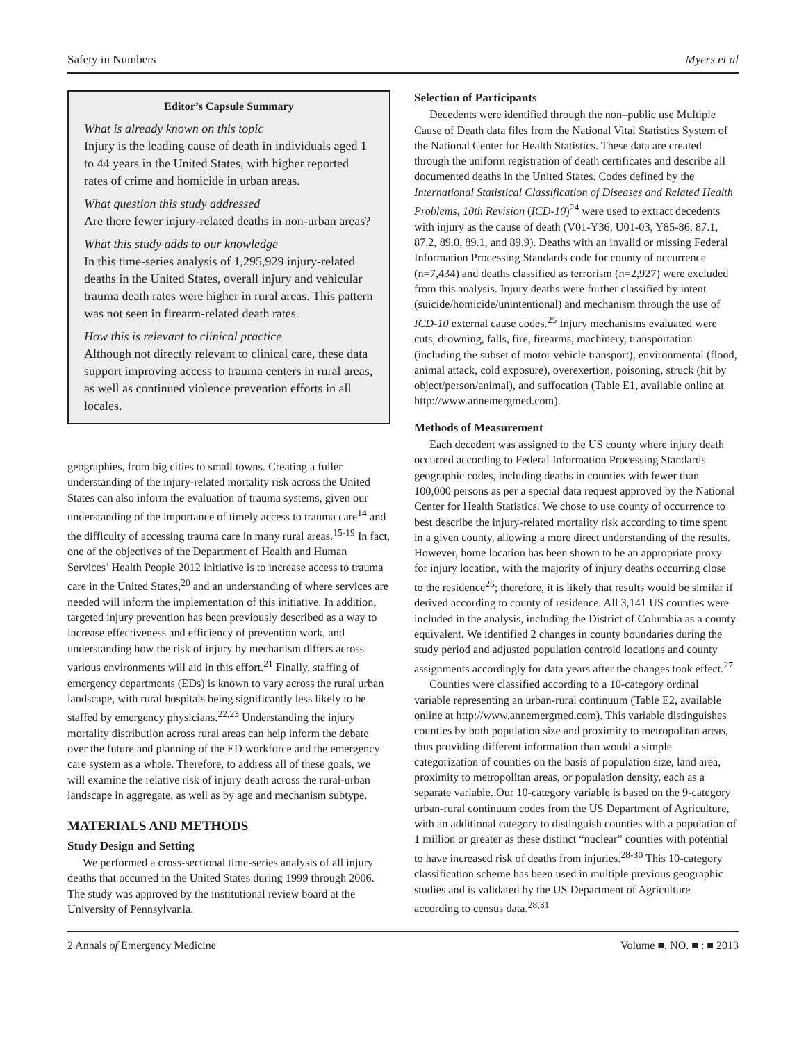Safety in Numbers Myers et al
Editor’s Capsule Summary
What is already known on this topic
Injury is the leading cause of death in individuals aged 1 to 44 years in the United States, with higher reported rates of crime and homicide in urban areas.
What question this study addressed
Are there fewer injury-related deaths in non-urban areas?
What this study adds to our knowledge
In this time-series analysis of 1,295,929 injury-related deaths in the United States, overall injury and vehicular trauma death rates were higher in rural areas. This pattern was not seen in firearm-related death rates.
How this is relevant to clinical practice
Although not directly relevant to clinical care, these data support improving access to trauma centers in rural areas, as well as continued violence prevention efforts in all locales.
geographies, from big cities to small towns. Creating a fuller understanding of the injury-related mortality risk across the United States can also inform the evaluation of trauma systems, given our understanding of the importance of timely access to trauma care<sup>14</sup> and the difficulty of accessing trauma care in many rural areas.<sup>15-19</sup> In fact, one of the objectives of the Department of Health and Human Services’ Health People 2012 initiative is to increase access to trauma care in the United States,<sup>20</sup> and an understanding of where services are needed will inform the implementation of this initiative. In addition, targeted injury prevention has been previously described as a way to increase effectiveness and efficiency of prevention work, and understanding how the risk of injury by mechanism differs across various environments will aid in this effort.<sup>21</sup> Finally, staffing of emergency departments (EDs) is known to vary across the rural urban landscape, with rural hospitals being significantly less likely to be staffed by emergency physicians.<sup>22,23</sup> Understanding the injury mortality distribution across rural areas can help inform the debate over the future and planning of the ED workforce and the emergency care system as a whole. Therefore, to address all of these goals, we will examine the relative risk of injury death across the rural-urban landscape in aggregate, as well as by age and mechanism subtype.
MATERIALS AND METHODS
Study Design and Setting
We performed a cross-sectional time-series analysis of all injury deaths that occurred in the United States during 1999 through 2006. The study was approved by the institutional review board at the University of Pennsylvania.
Selection of Participants
Decedents were identified through the non–public use Multiple Cause of Death data files from the National Vital Statistics System of the National Center for Health Statistics. These data are created through the uniform registration of death certificates and describe all documented deaths in the United States. Codes defined by the International Statistical Classification of Diseases and Related Health Problems, 10th Revision (ICD-10)<sup>24</sup> were used to extract decedents with injury as the cause of death (V01-Y36, U01-03, Y85-86, 87.1, 87.2, 89.0, 89.1, and 89.9). Deaths with an invalid or missing Federal Information Processing Standards code for county of occurrence (n=7,434) and deaths classified as terrorism (n=2,927) were excluded from this analysis. Injury deaths were further classified by intent (suicide/homicide/unintentional) and mechanism through the use of ICD-10 external cause codes.<sup>25</sup> Injury mechanisms evaluated were cuts, drowning, falls, fire, firearms, machinery, transportation (including the subset of motor vehicle transport), environmental (flood, animal attack, cold exposure), overexertion, poisoning, struck (hit by object/person/animal), and suffocation (Table E1, available online at http://www.annemergmed.com).
Methods of Measurement
Each decedent was assigned to the US county where injury death occurred according to Federal Information Processing Standards geographic codes, including deaths in counties with fewer than 100,000 persons as per a special data request approved by the National Center for Health Statistics. We chose to use county of occurrence to best describe the injury-related mortality risk according to time spent in a given county, allowing a more direct understanding of the results. However, home location has been shown to be an appropriate proxy for injury location, with the majority of injury deaths occurring close to the residence<sup>26</sup>; therefore, it is likely that results would be similar if derived according to county of residence. All 3,141 US counties were included in the analysis, including the District of Columbia as a county equivalent. We identified 2 changes in county boundaries during the study period and adjusted population centroid locations and county assignments accordingly for data years after the changes took effect.<sup>27</sup>
Counties were classified according to a 10-category ordinal variable representing an urban-rural continuum (Table E2, available online at http://www.annemergmed.com). This variable distinguishes counties by both population size and proximity to metropolitan areas, thus providing different information than would a simple categorization of counties on the basis of population size, land area, proximity to metropolitan areas, or population density, each as a separate variable. Our 10-category variable is based on the 9-category urban-rural continuum codes from the US Department of Agriculture, with an additional category to distinguish counties with a population of 1 million or greater as these distinct “nuclear” counties with potential to have increased risk of deaths from injuries.<sup>28-30</sup> This 10-category classification scheme has been used in multiple previous geographic studies and is validated by the US Department of Agriculture according to census data.<sup>28,31</sup>
2 Annals of Emergency Medicine Volume ■, NO. ■ : ■ 2013